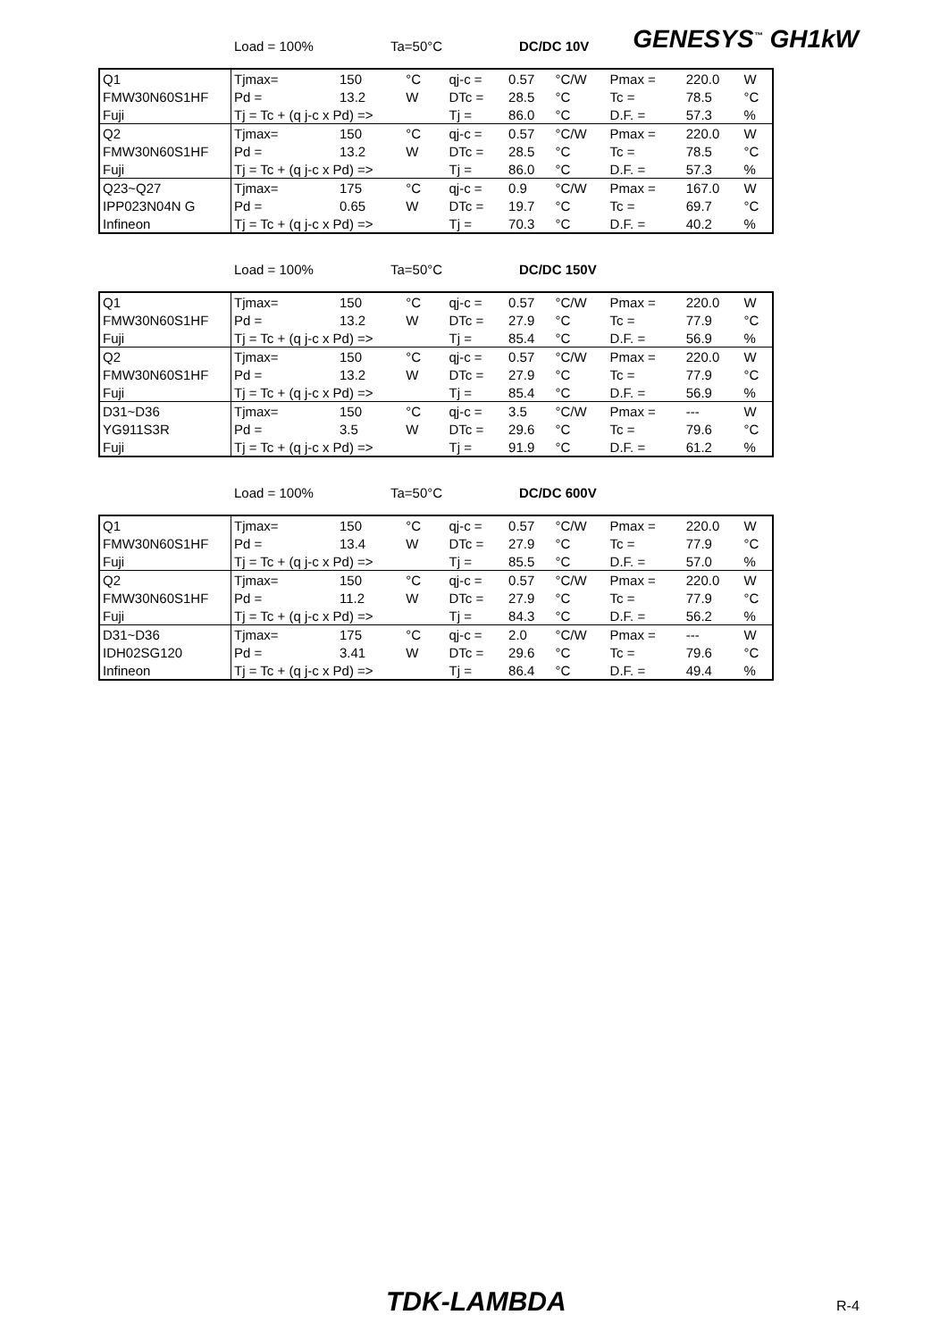GENESYS<sup>™</sup> GH1kW
Load = 100% Ta=50°C DC/DC 10V
| Q1 | Tjmax= | 150 | °C | qj-c = | 0.57 | °C/W | Pmax = | 220.0 | W |
| FMW30N60S1HF | Pd = | 13.2 | W | DTc = | 28.5 | °C | Tc = | 78.5 | °C |
| Fuji | Tj = Tc + (q j-c x Pd) => | | | Tj = | 86.0 | °C | D.F. = | 57.3 | % |
| Q2 | Tjmax= | 150 | °C | qj-c = | 0.57 | °C/W | Pmax = | 220.0 | W |
| FMW30N60S1HF | Pd = | 13.2 | W | DTc = | 28.5 | °C | Tc = | 78.5 | °C |
| Fuji | Tj = Tc + (q j-c x Pd) => | | | Tj = | 86.0 | °C | D.F. = | 57.3 | % |
| Q23~Q27 | Tjmax= | 175 | °C | qj-c = | 0.9 | °C/W | Pmax = | 167.0 | W |
| IPP023N04N G | Pd = | 0.65 | W | DTc = | 19.7 | °C | Tc = | 69.7 | °C |
| Infineon | Tj = Tc + (q j-c x Pd) => | | | Tj = | 70.3 | °C | D.F. = | 40.2 | % |
Load = 100% Ta=50°C DC/DC 150V
| Q1 | Tjmax= | 150 | °C | qj-c = | 0.57 | °C/W | Pmax = | 220.0 | W |
| FMW30N60S1HF | Pd = | 13.2 | W | DTc = | 27.9 | °C | Tc = | 77.9 | °C |
| Fuji | Tj = Tc + (q j-c x Pd) => | | | Tj = | 85.4 | °C | D.F. = | 56.9 | % |
| Q2 | Tjmax= | 150 | °C | qj-c = | 0.57 | °C/W | Pmax = | 220.0 | W |
| FMW30N60S1HF | Pd = | 13.2 | W | DTc = | 27.9 | °C | Tc = | 77.9 | °C |
| Fuji | Tj = Tc + (q j-c x Pd) => | | | Tj = | 85.4 | °C | D.F. = | 56.9 | % |
| D31~D36 | Tjmax= | 150 | °C | qj-c = | 3.5 | °C/W | Pmax = | --- | W |
| YG911S3R | Pd = | 3.5 | W | DTc = | 29.6 | °C | Tc = | 79.6 | °C |
| Fuji | Tj = Tc + (q j-c x Pd) => | | | Tj = | 91.9 | °C | D.F. = | 61.2 | % |
Load = 100% Ta=50°C DC/DC 600V
| Q1 | Tjmax= | 150 | °C | qj-c = | 0.57 | °C/W | Pmax = | 220.0 | W |
| FMW30N60S1HF | Pd = | 13.4 | W | DTc = | 27.9 | °C | Tc = | 77.9 | °C |
| Fuji | Tj = Tc + (q j-c x Pd) => | | | Tj = | 85.5 | °C | D.F. = | 57.0 | % |
| Q2 | Tjmax= | 150 | °C | qj-c = | 0.57 | °C/W | Pmax = | 220.0 | W |
| FMW30N60S1HF | Pd = | 11.2 | W | DTc = | 27.9 | °C | Tc = | 77.9 | °C |
| Fuji | Tj = Tc + (q j-c x Pd) => | | | Tj = | 84.3 | °C | D.F. = | 56.2 | % |
| D31~D36 | Tjmax= | 175 | °C | qj-c = | 2.0 | °C/W | Pmax = | --- | W |
| IDH02SG120 | Pd = | 3.41 | W | DTc = | 29.6 | °C | Tc = | 79.6 | °C |
| Infineon | Tj = Tc + (q j-c x Pd) => | | | Tj = | 86.4 | °C | D.F. = | 49.4 | % |
TDK-LAMBDA R-4